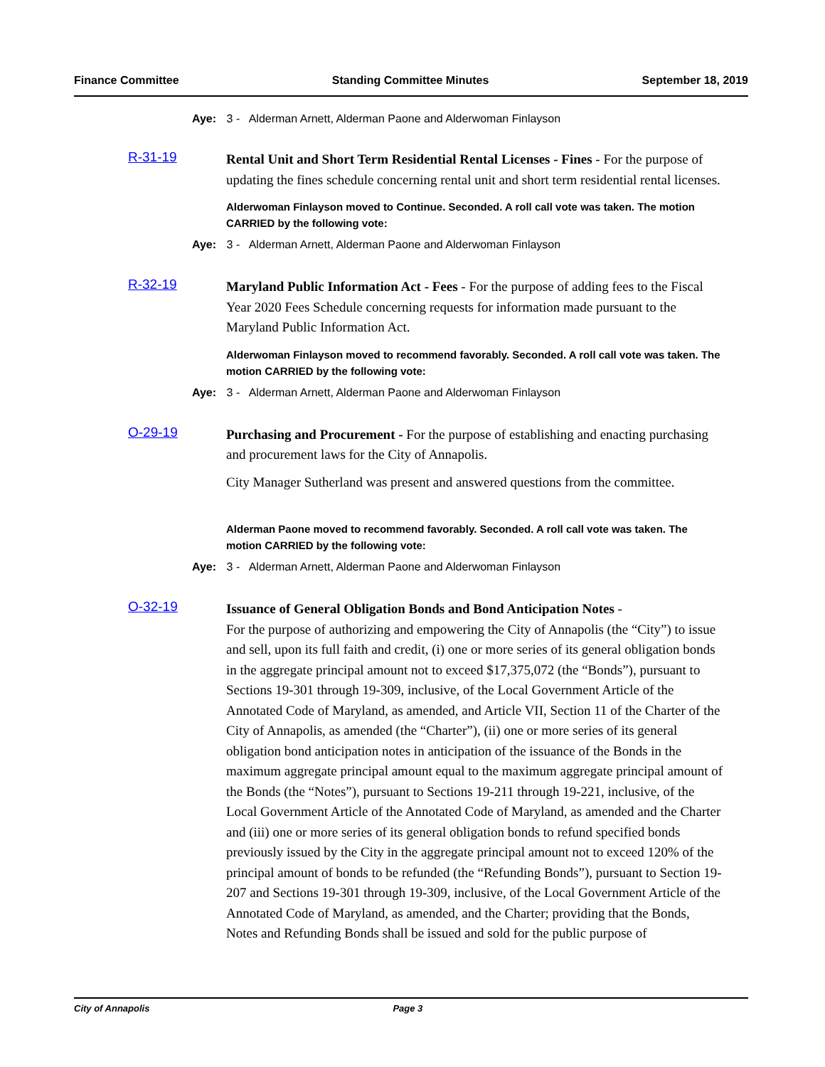Finance Committee Standing Committee Minutes September 18, 2019
Aye: 3 - Alderman Arnett, Alderman Paone and Alderwoman Finlayson
R-31-19
Rental Unit and Short Term Residential Rental Licenses - Fines - For the purpose of updating the fines schedule concerning rental unit and short term residential rental licenses.
Alderwoman Finlayson moved to Continue. Seconded. A roll call vote was taken. The motion CARRIED by the following vote:
Aye: 3 - Alderman Arnett, Alderman Paone and Alderwoman Finlayson
R-32-19
Maryland Public Information Act - Fees - For the purpose of adding fees to the Fiscal Year 2020 Fees Schedule concerning requests for information made pursuant to the Maryland Public Information Act.
Alderwoman Finlayson moved to recommend favorably. Seconded. A roll call vote was taken. The motion CARRIED by the following vote:
Aye: 3 - Alderman Arnett, Alderman Paone and Alderwoman Finlayson
O-29-19
Purchasing and Procurement - For the purpose of establishing and enacting purchasing and procurement laws for the City of Annapolis.
City Manager Sutherland was present and answered questions from the committee.
Alderman Paone moved to recommend favorably. Seconded. A roll call vote was taken. The motion CARRIED by the following vote:
Aye: 3 - Alderman Arnett, Alderman Paone and Alderwoman Finlayson
O-32-19
Issuance of General Obligation Bonds and Bond Anticipation Notes -
For the purpose of authorizing and empowering the City of Annapolis (the “City”) to issue and sell, upon its full faith and credit, (i) one or more series of its general obligation bonds in the aggregate principal amount not to exceed $17,375,072 (the “Bonds”), pursuant to Sections 19-301 through 19-309, inclusive, of the Local Government Article of the Annotated Code of Maryland, as amended, and Article VII, Section 11 of the Charter of the City of Annapolis, as amended (the “Charter”), (ii) one or more series of its general obligation bond anticipation notes in anticipation of the issuance of the Bonds in the maximum aggregate principal amount equal to the maximum aggregate principal amount of the Bonds (the “Notes”), pursuant to Sections 19-211 through 19-221, inclusive, of the Local Government Article of the Annotated Code of Maryland, as amended and the Charter and (iii) one or more series of its general obligation bonds to refund specified bonds previously issued by the City in the aggregate principal amount not to exceed 120% of the principal amount of bonds to be refunded (the “Refunding Bonds”), pursuant to Section 19-207 and Sections 19-301 through 19-309, inclusive, of the Local Government Article of the Annotated Code of Maryland, as amended, and the Charter; providing that the Bonds, Notes and Refunding Bonds shall be issued and sold for the public purpose of
City of Annapolis Page 3